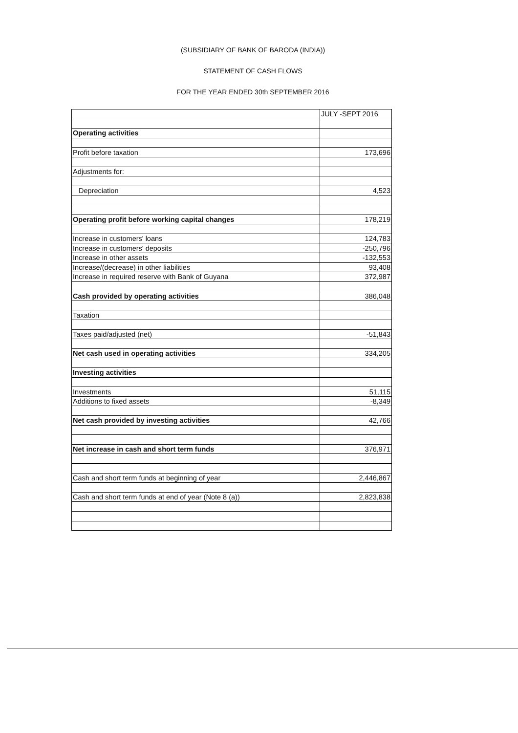(SUBSIDIARY OF BANK OF BARODA (INDIA))
STATEMENT OF CASH FLOWS
FOR THE YEAR ENDED 30th SEPTEMBER 2016
| | JULY -SEPT 2016 |
| Operating activities | |
| Profit before taxation | 173,696 |
| Adjustments for: | |
| Depreciation | 4,523 |
| Operating profit before working capital changes | 178,219 |
| Increase in customers' loans | 124,783 |
| Increase in customers' deposits | -250,796 |
| Increase in other assets | -132,553 |
| Increase/(decrease) in other liabilities | 93,408 |
| Increase in required reserve with Bank of Guyana | 372,987 |
| Cash provided by operating activities | 386,048 |
| Taxation | |
| Taxes paid/adjusted (net) | -51,843 |
| Net cash used in operating activities | 334,205 |
| Investing activities | |
| Investments | 51,115 |
| Additions to fixed assets | -8,349 |
| Net cash provided by investing activities | 42,766 |
| Net increase in cash and short term funds | 376,971 |
| Cash and short term funds at beginning of year | 2,446,867 |
| Cash and short term funds at end of year (Note 8 (a)) | 2,823,838 |